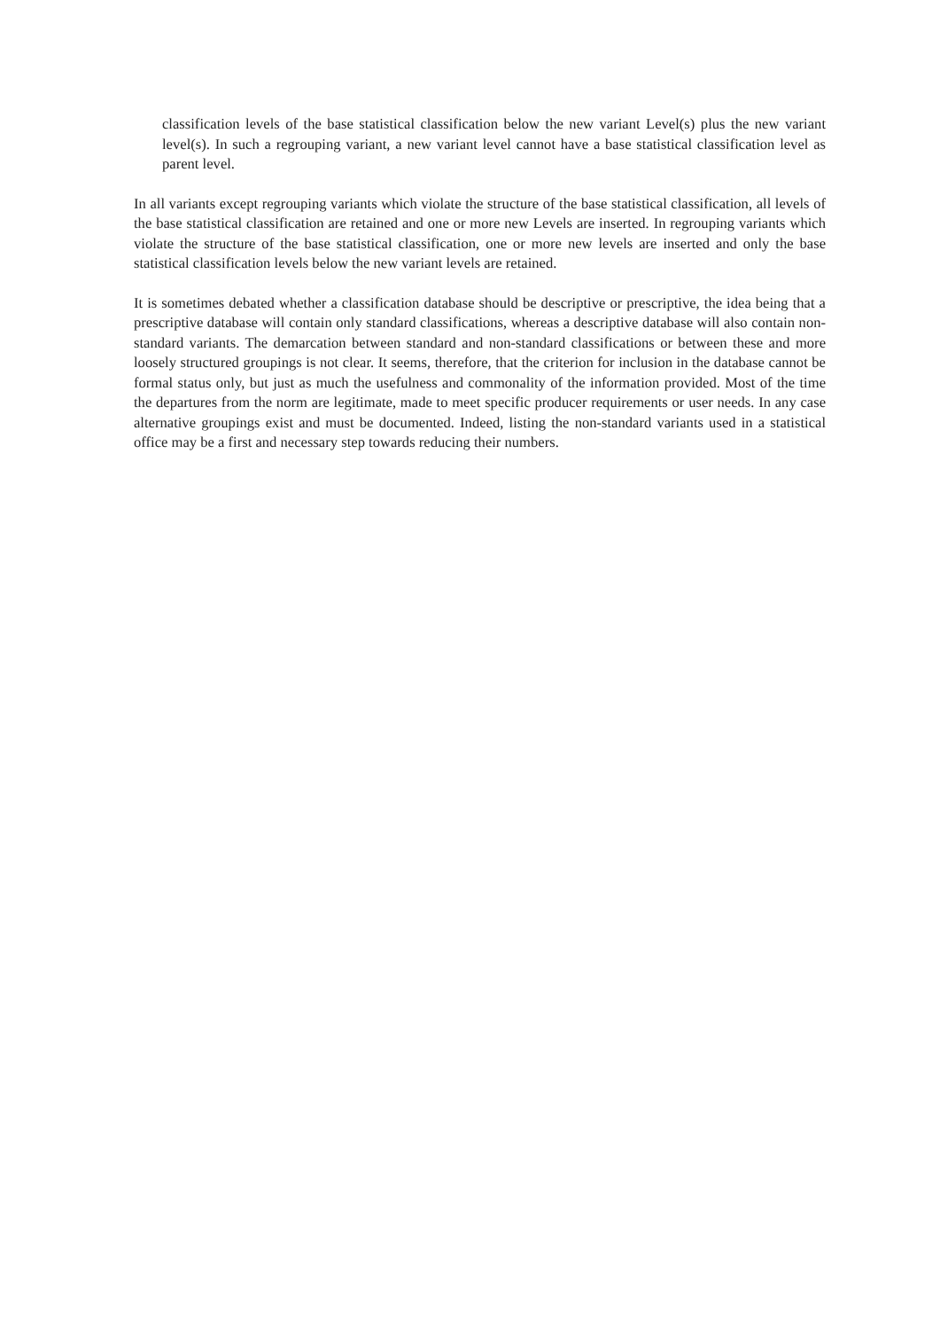classification levels of the base statistical classification below the new variant Level(s) plus the new variant level(s). In such a regrouping variant, a new variant level cannot have a base statistical classification level as parent level.
In all variants except regrouping variants which violate the structure of the base statistical classification, all levels of the base statistical classification are retained and one or more new Levels are inserted. In regrouping variants which violate the structure of the base statistical classification, one or more new levels are inserted and only the base statistical classification levels below the new variant levels are retained.
It is sometimes debated whether a classification database should be descriptive or prescriptive, the idea being that a prescriptive database will contain only standard classifications, whereas a descriptive database will also contain non-standard variants. The demarcation between standard and non-standard classifications or between these and more loosely structured groupings is not clear. It seems, therefore, that the criterion for inclusion in the database cannot be formal status only, but just as much the usefulness and commonality of the information provided. Most of the time the departures from the norm are legitimate, made to meet specific producer requirements or user needs. In any case alternative groupings exist and must be documented. Indeed, listing the non-standard variants used in a statistical office may be a first and necessary step towards reducing their numbers.